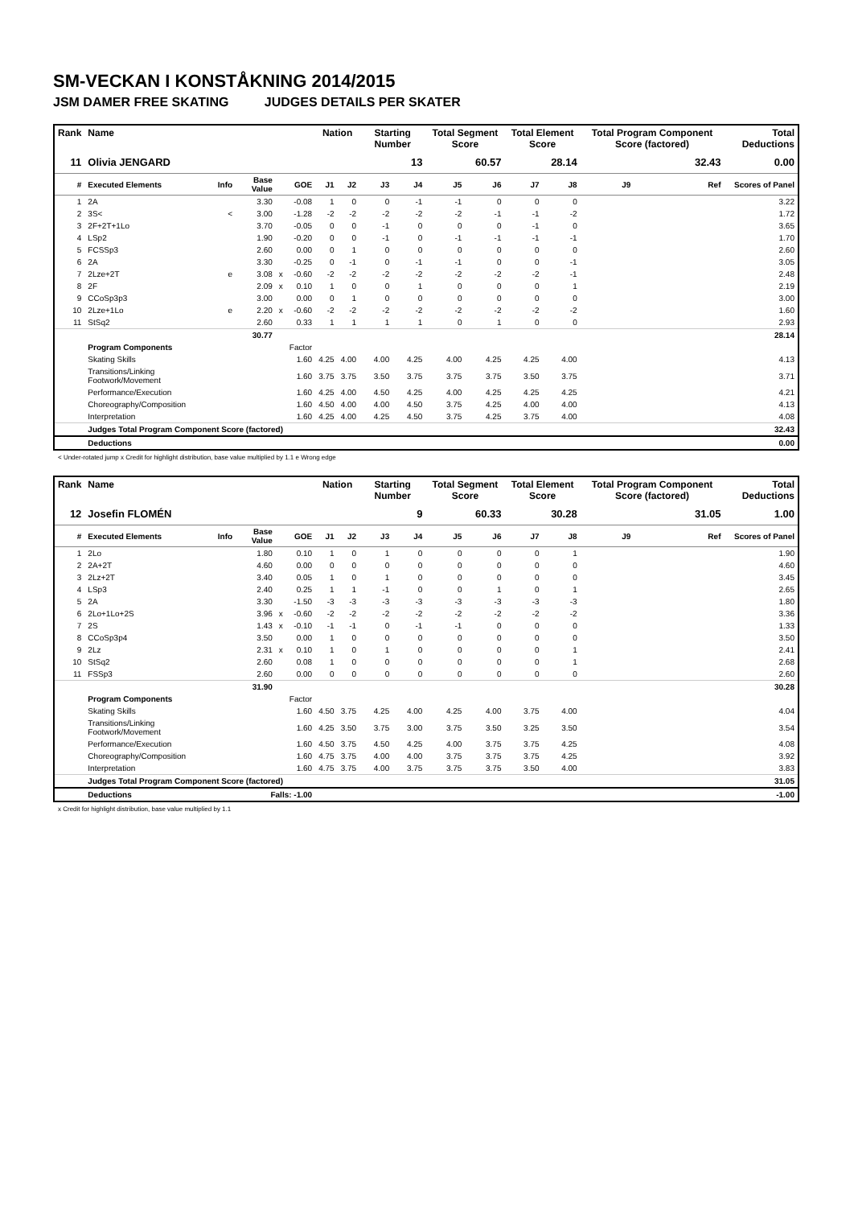SM-VECKAN I KONSTÅKNING 2014/2015
JSM DAMER FREE SKATING JUDGES DETAILS PER SKATER
| Rank | Name | | | | | Nation | | Starting Number | | Total Segment Score | | Total Element Score | | Total Program Component Score (factored) | | | Total Deductions |
| --- | --- | --- | --- | --- | --- | --- | --- | --- | --- | --- | --- | --- | --- | --- | --- | --- | --- |
| 11 | Olivia JENGARD | | | | | | | 13 | | 60.57 | | 28.14 | | 32.43 | | | 0.00 |
| # | Executed Elements | Info | Base Value | | GOE | J1 | J2 | J3 | J4 | J5 | J6 | J7 | J8 | J9 | | Ref | Scores of Panel |
| 1 | 2A | | 3.30 | | -0.08 | 1 | 0 | 0 | -1 | -1 | 0 | 0 | 0 | | | | 3.22 |
| 2 | 3S< | < | 3.00 | | -1.28 | -2 | -2 | -2 | -2 | -2 | -1 | -1 | -2 | | | | 1.72 |
| 3 | 2F+2T+1Lo | | 3.70 | | -0.05 | 0 | 0 | -1 | 0 | 0 | 0 | -1 | 0 | | | | 3.65 |
| 4 | LSp2 | | 1.90 | | -0.20 | 0 | 0 | -1 | 0 | -1 | -1 | -1 | -1 | | | | 1.70 |
| 5 | FCSSp3 | | 2.60 | | 0.00 | 0 | 1 | 0 | 0 | 0 | 0 | 0 | 0 | | | | 2.60 |
| 6 | 2A | | 3.30 | | -0.25 | 0 | -1 | 0 | -1 | -1 | 0 | 0 | -1 | | | | 3.05 |
| 7 | 2Lze+2T | e | 3.08 | x | -0.60 | -2 | -2 | -2 | -2 | -2 | -2 | -2 | -1 | | | | 2.48 |
| 8 | 2F | | 2.09 | x | 0.10 | 1 | 0 | 0 | 1 | 0 | 0 | 0 | 1 | | | | 2.19 |
| 9 | CCoSp3p3 | | 3.00 | | 0.00 | 0 | 1 | 0 | 0 | 0 | 0 | 0 | 0 | | | | 3.00 |
| 10 | 2Lze+1Lo | e | 2.20 | x | -0.60 | -2 | -2 | -2 | -2 | -2 | -2 | -2 | -2 | | | | 1.60 |
| 11 | StSq2 | | 2.60 | | 0.33 | 1 | 1 | 1 | 1 | 0 | 1 | 0 | 0 | | | | 2.93 |
| | | | 30.77 | | | | | | | | | | | | | | 28.14 |
| | Program Components | | | | Factor | | | | | | | | | | | | |
| | Skating Skills | | | | 1.60 | 4.25 | 4.00 | 4.00 | 4.25 | 4.00 | 4.25 | 4.25 | 4.00 | | | | 4.13 |
| | Transitions/Linking Footwork/Movement | | | | 1.60 | 3.75 | 3.75 | 3.50 | 3.75 | 3.75 | 3.75 | 3.50 | 3.75 | | | | 3.71 |
| | Performance/Execution | | | | 1.60 | 4.25 | 4.00 | 4.50 | 4.25 | 4.00 | 4.25 | 4.25 | 4.25 | | | | 4.21 |
| | Choreography/Composition | | | | 1.60 | 4.50 | 4.00 | 4.00 | 4.50 | 3.75 | 4.25 | 4.00 | 4.00 | | | | 4.13 |
| | Interpretation | | | | 1.60 | 4.25 | 4.00 | 4.25 | 4.50 | 3.75 | 4.25 | 3.75 | 4.00 | | | | 4.08 |
| | Judges Total Program Component Score (factored) | | | | | | | | | | | | | | | | 32.43 |
| | Deductions | | | | | | | | | | | | | | | | 0.00 |
< Under-rotated jump x Credit for highlight distribution, base value multiplied by 1.1 e Wrong edge
| Rank | Name | | | | | Nation | | Starting Number | | Total Segment Score | | Total Element Score | | Total Program Component Score (factored) | | | Total Deductions |
| --- | --- | --- | --- | --- | --- | --- | --- | --- | --- | --- | --- | --- | --- | --- | --- | --- | --- |
| 12 | Josefin FLOMÉN | | | | | | | 9 | | 60.33 | | 30.28 | | 31.05 | | | 1.00 |
| # | Executed Elements | Info | Base Value | | GOE | J1 | J2 | J3 | J4 | J5 | J6 | J7 | J8 | J9 | | Ref | Scores of Panel |
| 1 | 2Lo | | 1.80 | | 0.10 | 1 | 0 | 1 | 0 | 0 | 0 | 0 | 1 | | | | 1.90 |
| 2 | 2A+2T | | 4.60 | | 0.00 | 0 | 0 | 0 | 0 | 0 | 0 | 0 | 0 | | | | 4.60 |
| 3 | 2Lz+2T | | 3.40 | | 0.05 | 1 | 0 | 1 | 0 | 0 | 0 | 0 | 0 | | | | 3.45 |
| 4 | LSp3 | | 2.40 | | 0.25 | 1 | 1 | -1 | 0 | 0 | 1 | 0 | 1 | | | | 2.65 |
| 5 | 2A | | 3.30 | | -1.50 | -3 | -3 | -3 | -3 | -3 | -3 | -3 | -3 | | | | 1.80 |
| 6 | 2Lo+1Lo+2S | | 3.96 | x | -0.60 | -2 | -2 | -2 | -2 | -2 | -2 | -2 | -2 | | | | 3.36 |
| 7 | 2S | | 1.43 | x | -0.10 | -1 | -1 | 0 | -1 | -1 | 0 | 0 | 0 | | | | 1.33 |
| 8 | CCoSp3p4 | | 3.50 | | 0.00 | 1 | 0 | 0 | 0 | 0 | 0 | 0 | 0 | | | | 3.50 |
| 9 | 2Lz | | 2.31 | x | 0.10 | 1 | 0 | 1 | 0 | 0 | 0 | 0 | 1 | | | | 2.41 |
| 10 | StSq2 | | 2.60 | | 0.08 | 1 | 0 | 0 | 0 | 0 | 0 | 0 | 1 | | | | 2.68 |
| 11 | FSSp3 | | 2.60 | | 0.00 | 0 | 0 | 0 | 0 | 0 | 0 | 0 | 0 | | | | 2.60 |
| | | | 31.90 | | | | | | | | | | | | | | 30.28 |
| | Program Components | | | | Factor | | | | | | | | | | | | |
| | Skating Skills | | | | 1.60 | 4.50 | 3.75 | 4.25 | 4.00 | 4.25 | 4.00 | 3.75 | 4.00 | | | | 4.04 |
| | Transitions/Linking Footwork/Movement | | | | 1.60 | 4.25 | 3.50 | 3.75 | 3.00 | 3.75 | 3.50 | 3.25 | 3.50 | | | | 3.54 |
| | Performance/Execution | | | | 1.60 | 4.50 | 3.75 | 4.50 | 4.25 | 4.00 | 3.75 | 3.75 | 4.25 | | | | 4.08 |
| | Choreography/Composition | | | | 1.60 | 4.75 | 3.75 | 4.00 | 4.00 | 3.75 | 3.75 | 3.75 | 4.25 | | | | 3.92 |
| | Interpretation | | | | 1.60 | 4.75 | 3.75 | 4.00 | 3.75 | 3.75 | 3.75 | 3.50 | 4.00 | | | | 3.83 |
| | Judges Total Program Component Score (factored) | | | | | | | | | | | | | | | | 31.05 |
| | Deductions | Falls: -1.00 | | | | | | | | | | | | | | | -1.00 |
x Credit for highlight distribution, base value multiplied by 1.1